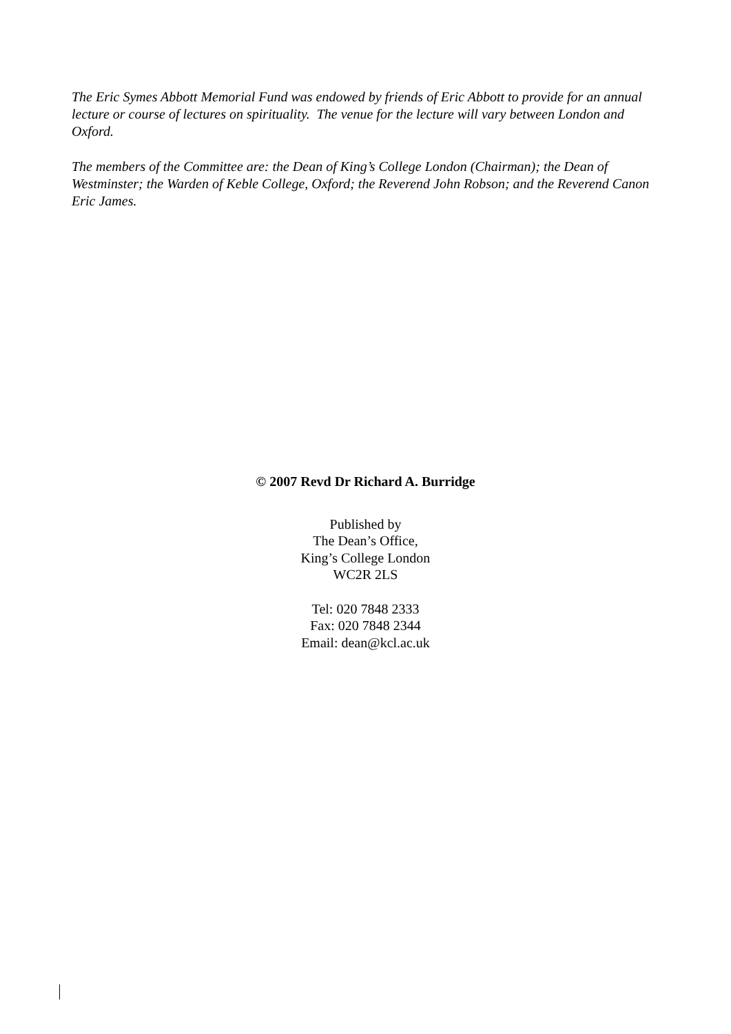The Eric Symes Abbott Memorial Fund was endowed by friends of Eric Abbott to provide for an annual lecture or course of lectures on spirituality. The venue for the lecture will vary between London and Oxford.
The members of the Committee are: the Dean of King’s College London (Chairman); the Dean of Westminster; the Warden of Keble College, Oxford; the Reverend John Robson; and the Reverend Canon Eric James.
© 2007 Revd Dr Richard A. Burridge
Published by
The Dean’s Office,
King’s College London
WC2R 2LS
Tel: 020 7848 2333
Fax: 020 7848 2344
Email: dean@kcl.ac.uk